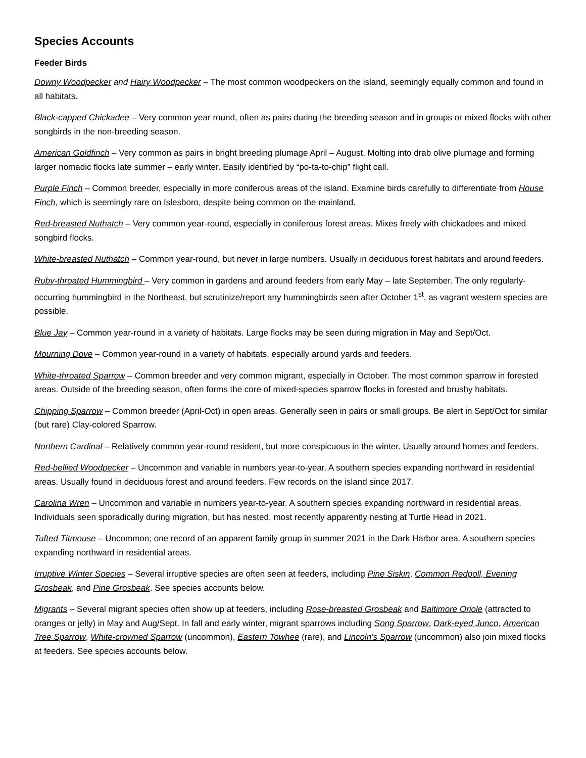Species Accounts
Feeder Birds
Downy Woodpecker and Hairy Woodpecker – The most common woodpeckers on the island, seemingly equally common and found in all habitats.
Black-capped Chickadee – Very common year round, often as pairs during the breeding season and in groups or mixed flocks with other songbirds in the non-breeding season.
American Goldfinch – Very common as pairs in bright breeding plumage April – August. Molting into drab olive plumage and forming larger nomadic flocks late summer – early winter. Easily identified by “po-ta-to-chip” flight call.
Purple Finch – Common breeder, especially in more coniferous areas of the island. Examine birds carefully to differentiate from House Finch, which is seemingly rare on Islesboro, despite being common on the mainland.
Red-breasted Nuthatch – Very common year-round, especially in coniferous forest areas. Mixes freely with chickadees and mixed songbird flocks.
White-breasted Nuthatch – Common year-round, but never in large numbers. Usually in deciduous forest habitats and around feeders.
Ruby-throated Hummingbird – Very common in gardens and around feeders from early May – late September. The only regularly-occurring hummingbird in the Northeast, but scrutinize/report any hummingbirds seen after October 1<sup>st</sup>, as vagrant western species are possible.
Blue Jay – Common year-round in a variety of habitats. Large flocks may be seen during migration in May and Sept/Oct.
Mourning Dove – Common year-round in a variety of habitats, especially around yards and feeders.
White-throated Sparrow – Common breeder and very common migrant, especially in October. The most common sparrow in forested areas. Outside of the breeding season, often forms the core of mixed-species sparrow flocks in forested and brushy habitats.
Chipping Sparrow – Common breeder (April-Oct) in open areas. Generally seen in pairs or small groups. Be alert in Sept/Oct for similar (but rare) Clay-colored Sparrow.
Northern Cardinal – Relatively common year-round resident, but more conspicuous in the winter. Usually around homes and feeders.
Red-bellied Woodpecker – Uncommon and variable in numbers year-to-year. A southern species expanding northward in residential areas. Usually found in deciduous forest and around feeders. Few records on the island since 2017.
Carolina Wren – Uncommon and variable in numbers year-to-year. A southern species expanding northward in residential areas. Individuals seen sporadically during migration, but has nested, most recently apparently nesting at Turtle Head in 2021.
Tufted Titmouse – Uncommon; one record of an apparent family group in summer 2021 in the Dark Harbor area. A southern species expanding northward in residential areas.
Irruptive Winter Species – Several irruptive species are often seen at feeders, including Pine Siskin, Common Redpoll, Evening Grosbeak, and Pine Grosbeak. See species accounts below.
Migrants – Several migrant species often show up at feeders, including Rose-breasted Grosbeak and Baltimore Oriole (attracted to oranges or jelly) in May and Aug/Sept. In fall and early winter, migrant sparrows including Song Sparrow, Dark-eyed Junco, American Tree Sparrow, White-crowned Sparrow (uncommon), Eastern Towhee (rare), and Lincoln’s Sparrow (uncommon) also join mixed flocks at feeders. See species accounts below.